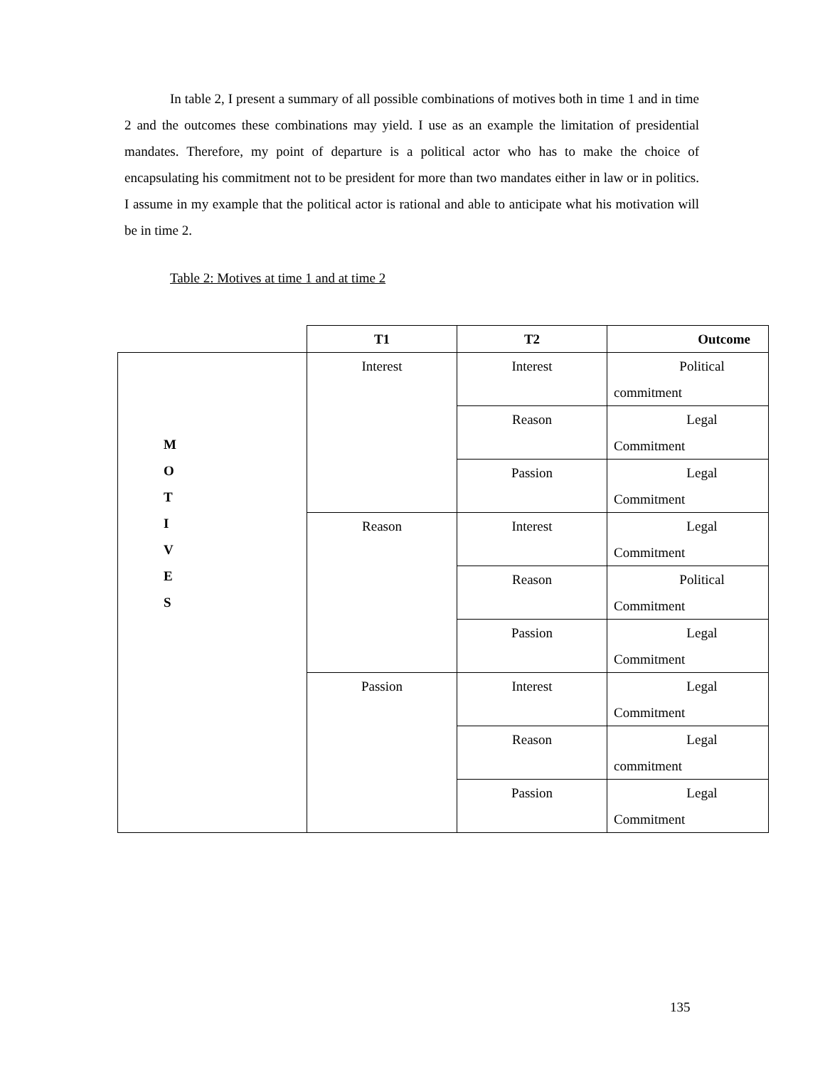In table 2, I present a summary of all possible combinations of motives both in time 1 and in time 2 and the outcomes these combinations may yield. I use as an example the limitation of presidential mandates. Therefore, my point of departure is a political actor who has to make the choice of encapsulating his commitment not to be president for more than two mandates either in law or in politics. I assume in my example that the political actor is rational and able to anticipate what his motivation will be in time 2.
Table 2: Motives at time 1 and at time 2
| | T1 | T2 | Outcome |
| --- | --- | --- | --- |
| M O T I V E S | Interest | Interest | Political commitment |
| | | Reason | Legal Commitment |
| | | Passion | Legal Commitment |
| | Reason | Interest | Legal Commitment |
| | | Reason | Political Commitment |
| | | Passion | Legal Commitment |
| | Passion | Interest | Legal Commitment |
| | | Reason | Legal commitment |
| | | Passion | Legal Commitment |
135